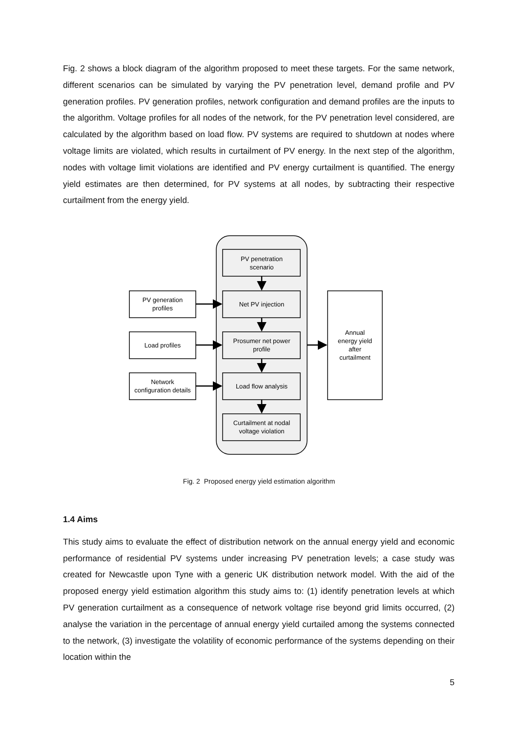Fig. 2 shows a block diagram of the algorithm proposed to meet these targets. For the same network, different scenarios can be simulated by varying the PV penetration level, demand profile and PV generation profiles. PV generation profiles, network configuration and demand profiles are the inputs to the algorithm. Voltage profiles for all nodes of the network, for the PV penetration level considered, are calculated by the algorithm based on load flow. PV systems are required to shutdown at nodes where voltage limits are violated, which results in curtailment of PV energy. In the next step of the algorithm, nodes with voltage limit violations are identified and PV energy curtailment is quantified. The energy yield estimates are then determined, for PV systems at all nodes, by subtracting their respective curtailment from the energy yield.
PV penetration
scenario
Net PV injection
Prosumer net power
profile
Load flow analysis
Curtailment at nodal
voltage violation
PV generation
profiles
Load profiles
Network
configuration details
Annual
energy yield
after
curtailment
Fig. 2 Proposed energy yield estimation algorithm
1.4 Aims
This study aims to evaluate the effect of distribution network on the annual energy yield and economic performance of residential PV systems under increasing PV penetration levels; a case study was created for Newcastle upon Tyne with a generic UK distribution network model. With the aid of the proposed energy yield estimation algorithm this study aims to: (1) identify penetration levels at which PV generation curtailment as a consequence of network voltage rise beyond grid limits occurred, (2) analyse the variation in the percentage of annual energy yield curtailed among the systems connected to the network, (3) investigate the volatility of economic performance of the systems depending on their location within the
5